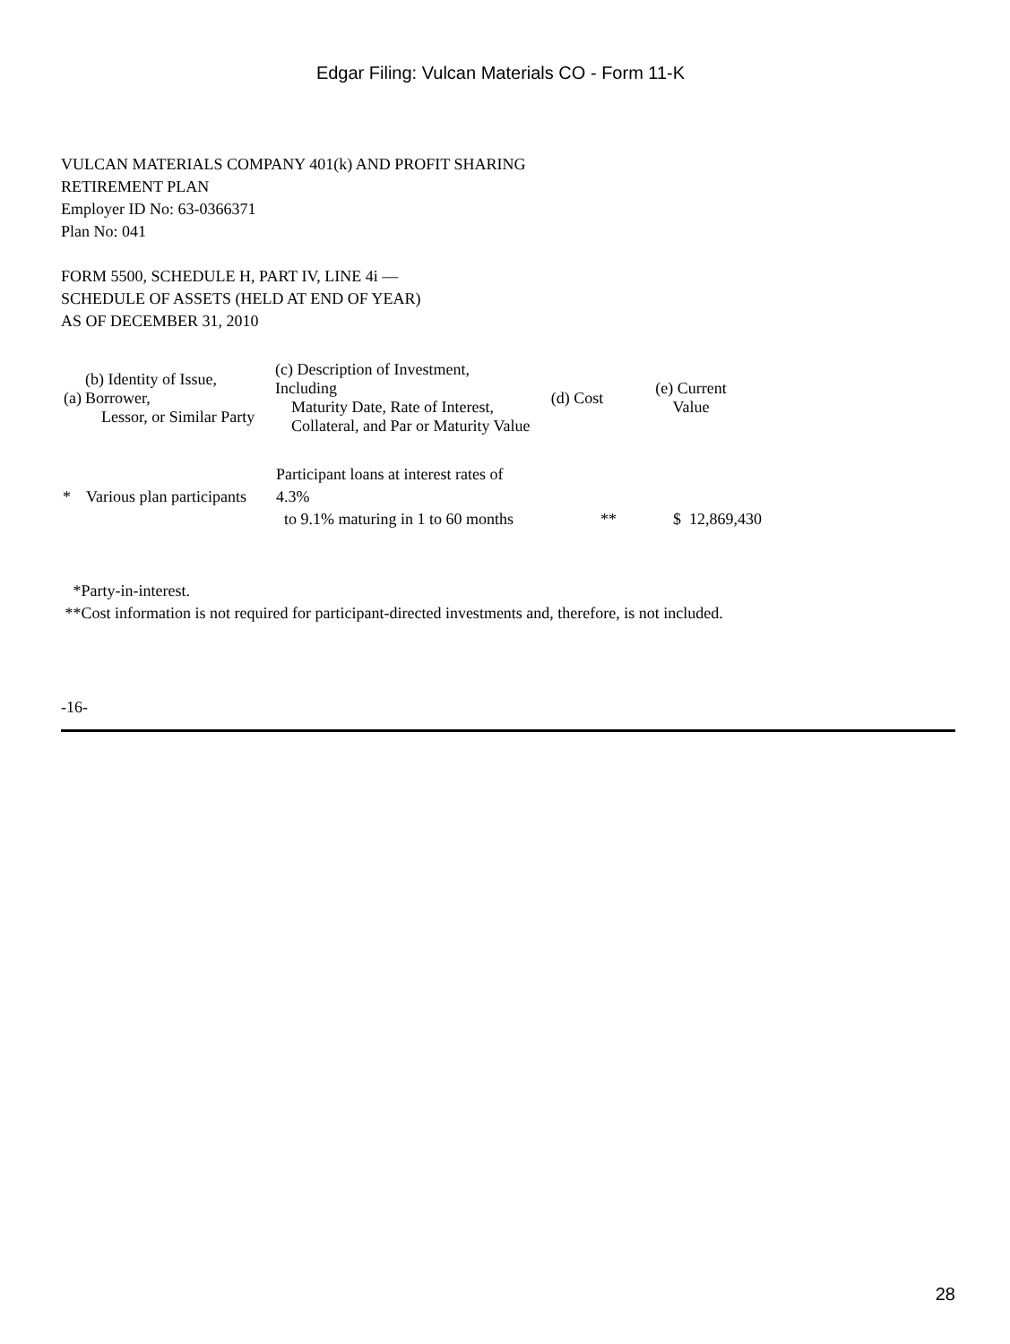Edgar Filing: Vulcan Materials CO - Form 11-K
VULCAN MATERIALS COMPANY 401(k) AND PROFIT SHARING
RETIREMENT PLAN
Employer ID No: 63-0366371
Plan No: 041
FORM 5500, SCHEDULE H, PART IV, LINE 4i —
SCHEDULE OF ASSETS (HELD AT END OF YEAR)
AS OF DECEMBER 31, 2010
| (a) | (b) Identity of Issue, Borrower, Lessor, or Similar Party | (c) Description of Investment, Including Maturity Date, Rate of Interest, Collateral, and Par or Maturity Value | (d) Cost | (e) Current Value |
| --- | --- | --- | --- | --- |
| * | Various plan participants | Participant loans at interest rates of 4.3% to 9.1% maturing in 1 to 60 months | ** | $ 12,869,430 |
*Party-in-interest.
**Cost information is not required for participant-directed investments and, therefore, is not included.
-16-
28